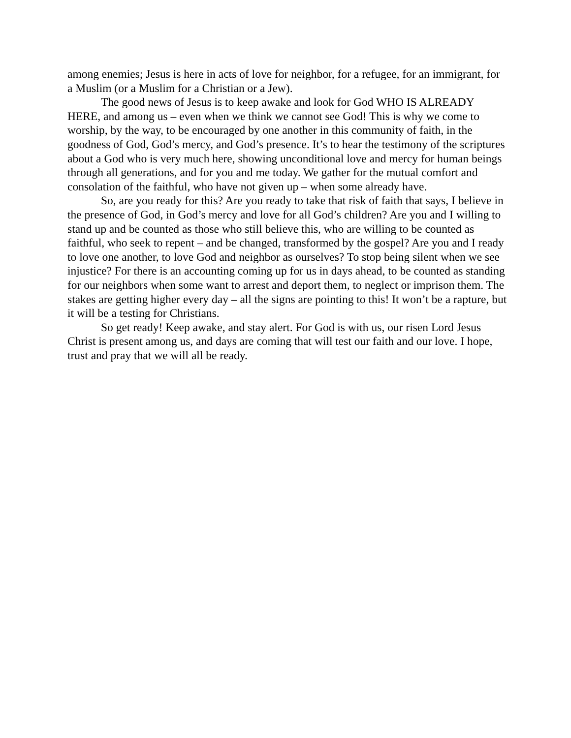among enemies; Jesus is here in acts of love for neighbor, for a refugee, for an immigrant, for a Muslim (or a Muslim for a Christian or a Jew).
The good news of Jesus is to keep awake and look for God WHO IS ALREADY HERE, and among us – even when we think we cannot see God! This is why we come to worship, by the way, to be encouraged by one another in this community of faith, in the goodness of God, God’s mercy, and God’s presence. It’s to hear the testimony of the scriptures about a God who is very much here, showing unconditional love and mercy for human beings through all generations, and for you and me today. We gather for the mutual comfort and consolation of the faithful, who have not given up – when some already have.
So, are you ready for this? Are you ready to take that risk of faith that says, I believe in the presence of God, in God’s mercy and love for all God’s children? Are you and I willing to stand up and be counted as those who still believe this, who are willing to be counted as faithful, who seek to repent – and be changed, transformed by the gospel? Are you and I ready to love one another, to love God and neighbor as ourselves? To stop being silent when we see injustice? For there is an accounting coming up for us in days ahead, to be counted as standing for our neighbors when some want to arrest and deport them, to neglect or imprison them. The stakes are getting higher every day – all the signs are pointing to this! It won’t be a rapture, but it will be a testing for Christians.
So get ready! Keep awake, and stay alert. For God is with us, our risen Lord Jesus Christ is present among us, and days are coming that will test our faith and our love. I hope, trust and pray that we will all be ready.